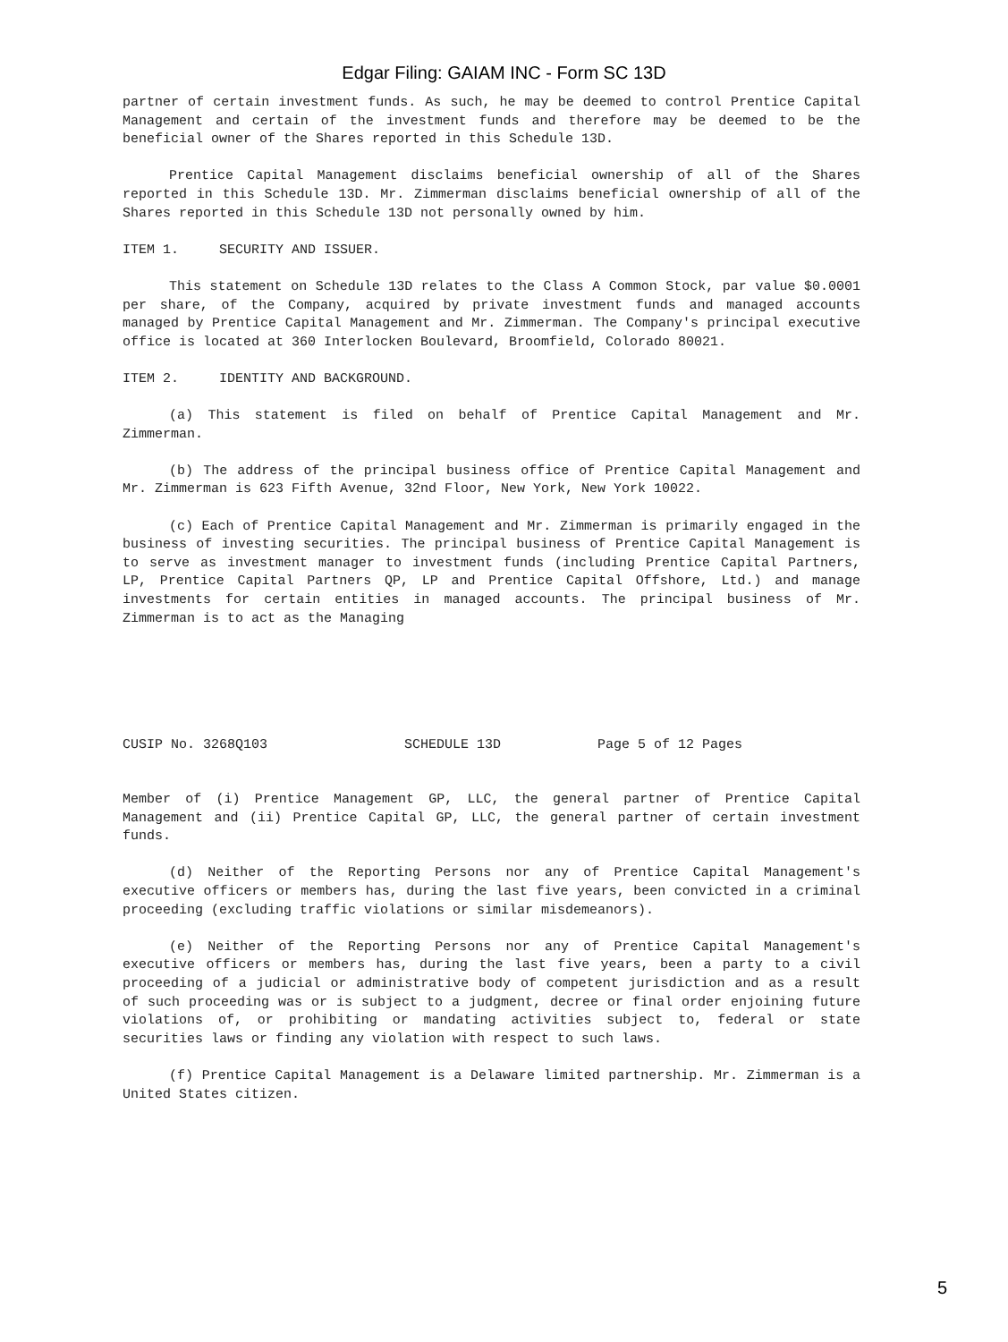Edgar Filing: GAIAM INC - Form SC 13D
partner of certain investment funds. As such, he may be deemed to control Prentice Capital Management and certain of the investment funds and therefore may be deemed to be the beneficial owner of the Shares reported in this Schedule 13D.
Prentice Capital Management disclaims beneficial ownership of all of the Shares reported in this Schedule 13D. Mr. Zimmerman disclaims beneficial ownership of all of the Shares reported in this Schedule 13D not personally owned by him.
ITEM 1.     SECURITY AND ISSUER.
This statement on Schedule 13D relates to the Class A Common Stock, par value $0.0001 per share, of the Company, acquired by private investment funds and managed accounts managed by Prentice Capital Management and Mr. Zimmerman. The Company's principal executive office is located at 360 Interlocken Boulevard, Broomfield, Colorado 80021.
ITEM 2.     IDENTITY AND BACKGROUND.
(a) This statement is filed on behalf of Prentice Capital Management and Mr. Zimmerman.
(b) The address of the principal business office of Prentice Capital Management and Mr. Zimmerman is 623 Fifth Avenue, 32nd Floor, New York, New York 10022.
(c) Each of Prentice Capital Management and Mr. Zimmerman is primarily engaged in the business of investing securities. The principal business of Prentice Capital Management is to serve as investment manager to investment funds (including Prentice Capital Partners, LP, Prentice Capital Partners QP, LP and Prentice Capital Offshore, Ltd.) and manage investments for certain entities in managed accounts. The principal business of Mr. Zimmerman is to act as the Managing
CUSIP No. 3268Q103                 SCHEDULE 13D            Page 5 of 12 Pages
Member of (i) Prentice Management GP, LLC, the general partner of Prentice Capital Management and (ii) Prentice Capital GP, LLC, the general partner of certain investment funds.
(d) Neither of the Reporting Persons nor any of Prentice Capital Management's executive officers or members has, during the last five years, been convicted in a criminal proceeding (excluding traffic violations or similar misdemeanors).
(e) Neither of the Reporting Persons nor any of Prentice Capital Management's executive officers or members has, during the last five years, been a party to a civil proceeding of a judicial or administrative body of competent jurisdiction and as a result of such proceeding was or is subject to a judgment, decree or final order enjoining future violations of, or prohibiting or mandating activities subject to, federal or state securities laws or finding any violation with respect to such laws.
(f) Prentice Capital Management is a Delaware limited partnership. Mr. Zimmerman is a United States citizen.
5